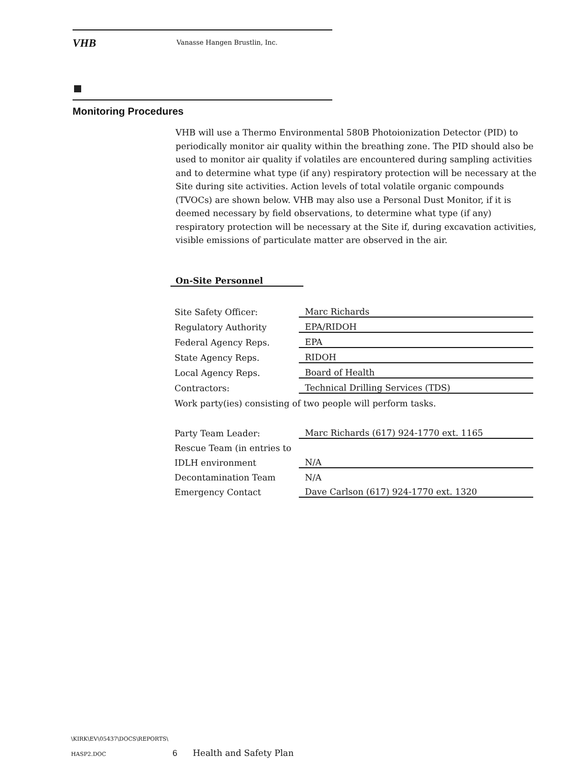VHB Vanasse Hangen Brustlin, Inc.
Monitoring Procedures
VHB will use a Thermo Environmental 580B Photoionization Detector (PID) to periodically monitor air quality within the breathing zone. The PID should also be used to monitor air quality if volatiles are encountered during sampling activities and to determine what type (if any) respiratory protection will be necessary at the Site during site activities. Action levels of total volatile organic compounds (TVOCs) are shown below. VHB may also use a Personal Dust Monitor, if it is deemed necessary by field observations, to determine what type (if any) respiratory protection will be necessary at the Site if, during excavation activities, visible emissions of particulate matter are observed in the air.
On-Site Personnel
| Site Safety Officer: | Marc Richards |
| Regulatory Authority | EPA/RIDOH |
| Federal Agency Reps. | EPA |
| State Agency Reps. | RIDOH |
| Local Agency Reps. | Board of Health |
| Contractors: | Technical Drilling Services (TDS) |
Work party(ies) consisting of two people will perform tasks.
| Party Team Leader: | Marc Richards (617) 924-1770 ext. 1165 |
| Rescue Team (in entries to | |
| IDLH environment | N/A |
| Decontamination Team | N/A |
| Emergency Contact | Dave Carlson (617) 924-1770 ext. 1320 |
\KIRK\EV\05437\DOCS\REPORTS\
HASP2.DOC 6 Health and Safety Plan